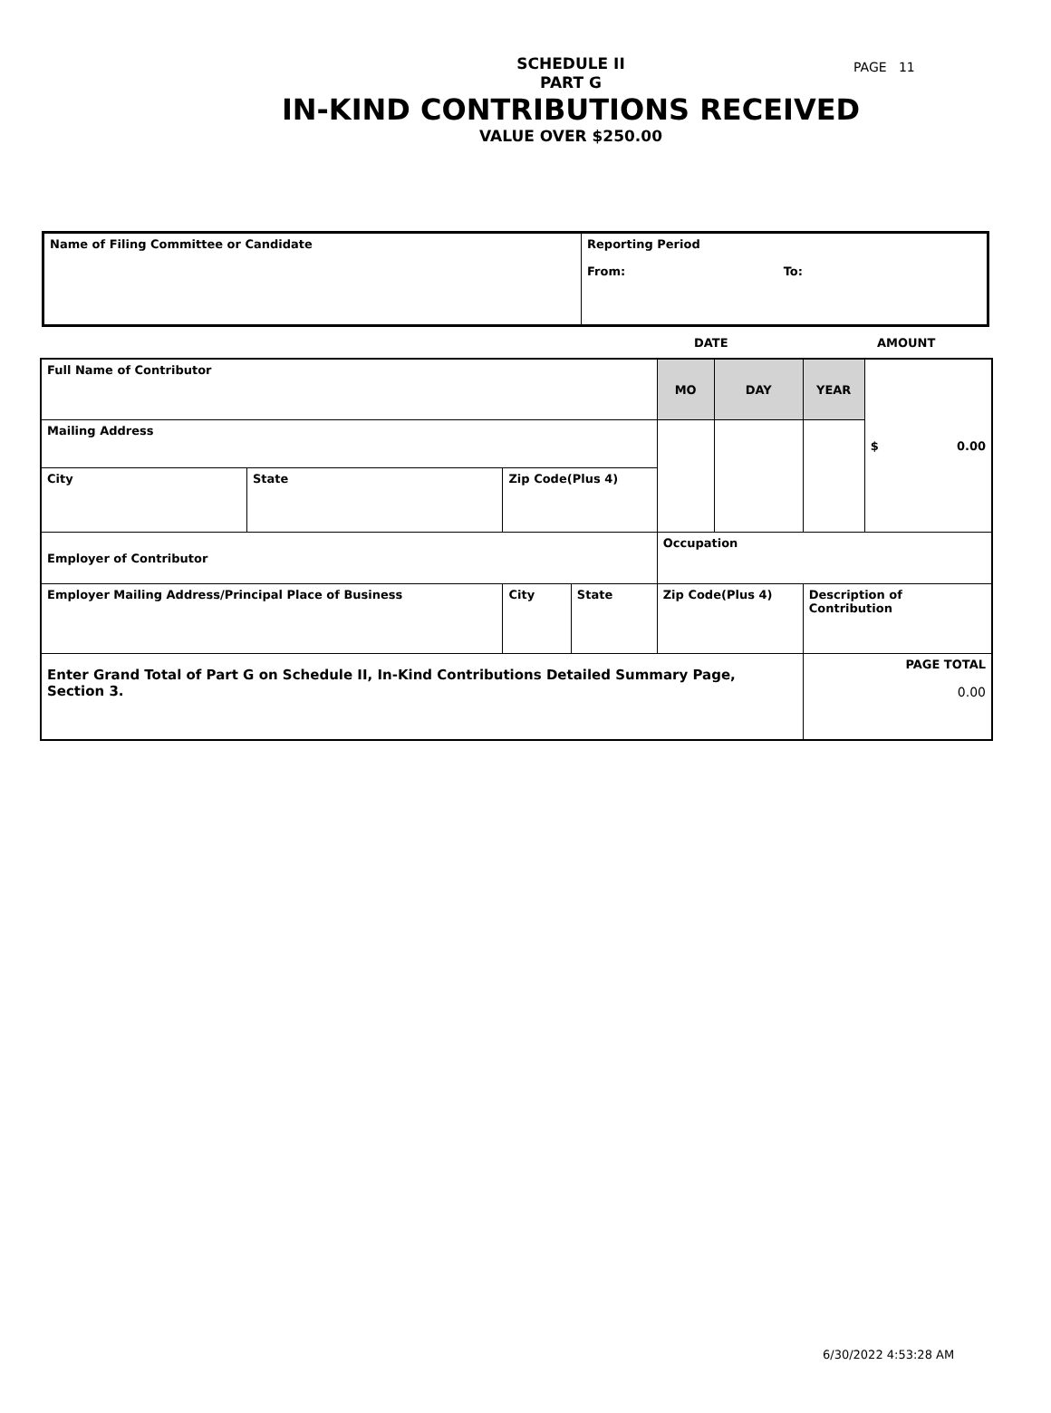PAGE 11
SCHEDULE II
PART G
IN-KIND CONTRIBUTIONS RECEIVED
VALUE OVER $250.00
| Name of Filing Committee or Candidate | Reporting Period From: To: |
DATE AMOUNT
| Full Name of Contributor | | | | MO | DAY | YEAR | $ 0.00 |
| Mailing Address | | | | | | | |
| City | State | Zip Code(Plus 4) | | | | | |
| Employer of Contributor | | | | Occupation | | | |
| Employer Mailing Address/Principal Place of Business | | City | State | Zip Code(Plus 4) | | Description of Contribution | |
| Enter Grand Total of Part G on Schedule II, In-Kind Contributions Detailed Summary Page, Section 3. | | | | | | PAGE TOTAL 0.00 | |
6/30/2022 4:53:28 AM